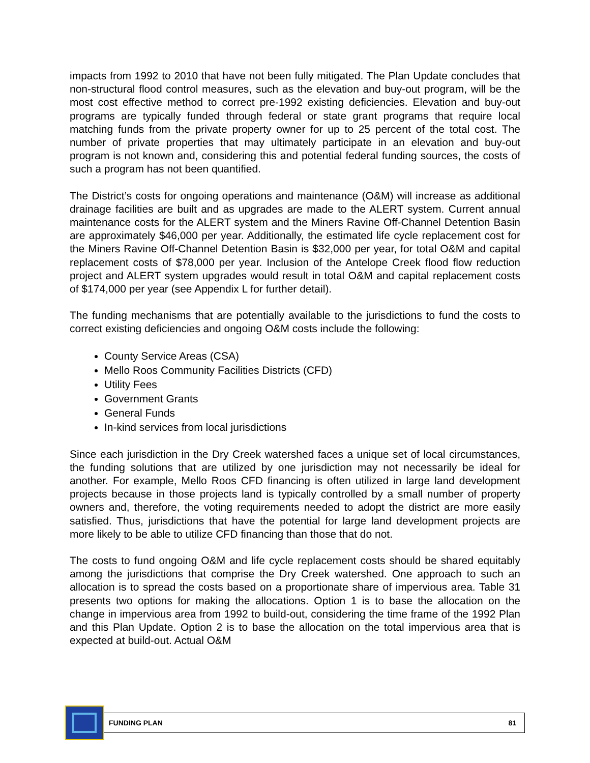impacts from 1992 to 2010 that have not been fully mitigated. The Plan Update concludes that non-structural flood control measures, such as the elevation and buy-out program, will be the most cost effective method to correct pre-1992 existing deficiencies. Elevation and buy-out programs are typically funded through federal or state grant programs that require local matching funds from the private property owner for up to 25 percent of the total cost. The number of private properties that may ultimately participate in an elevation and buy-out program is not known and, considering this and potential federal funding sources, the costs of such a program has not been quantified.
The District’s costs for ongoing operations and maintenance (O&M) will increase as additional drainage facilities are built and as upgrades are made to the ALERT system. Current annual maintenance costs for the ALERT system and the Miners Ravine Off-Channel Detention Basin are approximately $46,000 per year. Additionally, the estimated life cycle replacement cost for the Miners Ravine Off-Channel Detention Basin is $32,000 per year, for total O&M and capital replacement costs of $78,000 per year. Inclusion of the Antelope Creek flood flow reduction project and ALERT system upgrades would result in total O&M and capital replacement costs of $174,000 per year (see Appendix L for further detail).
The funding mechanisms that are potentially available to the jurisdictions to fund the costs to correct existing deficiencies and ongoing O&M costs include the following:
County Service Areas (CSA)
Mello Roos Community Facilities Districts (CFD)
Utility Fees
Government Grants
General Funds
In-kind services from local jurisdictions
Since each jurisdiction in the Dry Creek watershed faces a unique set of local circumstances, the funding solutions that are utilized by one jurisdiction may not necessarily be ideal for another. For example, Mello Roos CFD financing is often utilized in large land development projects because in those projects land is typically controlled by a small number of property owners and, therefore, the voting requirements needed to adopt the district are more easily satisfied. Thus, jurisdictions that have the potential for large land development projects are more likely to be able to utilize CFD financing than those that do not.
The costs to fund ongoing O&M and life cycle replacement costs should be shared equitably among the jurisdictions that comprise the Dry Creek watershed. One approach to such an allocation is to spread the costs based on a proportionate share of impervious area. Table 31 presents two options for making the allocations. Option 1 is to base the allocation on the change in impervious area from 1992 to build-out, considering the time frame of the 1992 Plan and this Plan Update. Option 2 is to base the allocation on the total impervious area that is expected at build-out. Actual O&M
FUNDING PLAN 81